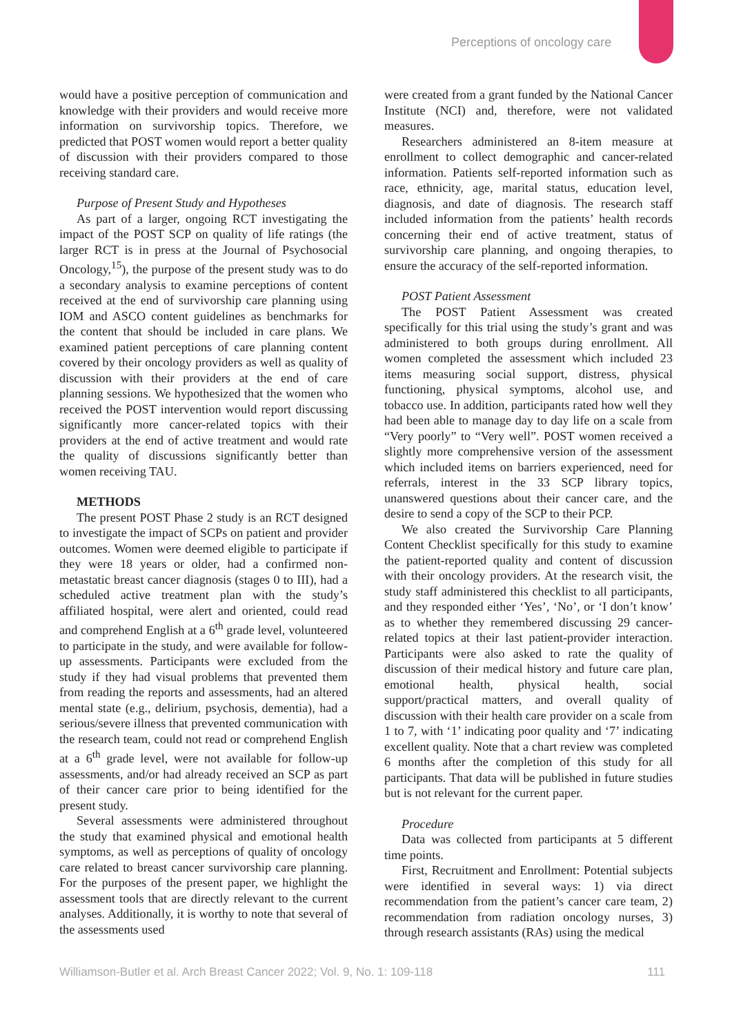Perceptions of oncology care
would have a positive perception of communication and knowledge with their providers and would receive more information on survivorship topics. Therefore, we predicted that POST women would report a better quality of discussion with their providers compared to those receiving standard care.
Purpose of Present Study and Hypotheses
As part of a larger, ongoing RCT investigating the impact of the POST SCP on quality of life ratings (the larger RCT is in press at the Journal of Psychosocial Oncology,<sup>15</sup>), the purpose of the present study was to do a secondary analysis to examine perceptions of content received at the end of survivorship care planning using IOM and ASCO content guidelines as benchmarks for the content that should be included in care plans. We examined patient perceptions of care planning content covered by their oncology providers as well as quality of discussion with their providers at the end of care planning sessions. We hypothesized that the women who received the POST intervention would report discussing significantly more cancer-related topics with their providers at the end of active treatment and would rate the quality of discussions significantly better than women receiving TAU.
METHODS
The present POST Phase 2 study is an RCT designed to investigate the impact of SCPs on patient and provider outcomes. Women were deemed eligible to participate if they were 18 years or older, had a confirmed non-metastatic breast cancer diagnosis (stages 0 to III), had a scheduled active treatment plan with the study’s affiliated hospital, were alert and oriented, could read and comprehend English at a 6<sup>th</sup> grade level, volunteered to participate in the study, and were available for follow-up assessments. Participants were excluded from the study if they had visual problems that prevented them from reading the reports and assessments, had an altered mental state (e.g., delirium, psychosis, dementia), had a serious/severe illness that prevented communication with the research team, could not read or comprehend English at a 6<sup>th</sup> grade level, were not available for follow-up assessments, and/or had already received an SCP as part of their cancer care prior to being identified for the present study.
Several assessments were administered throughout the study that examined physical and emotional health symptoms, as well as perceptions of quality of oncology care related to breast cancer survivorship care planning. For the purposes of the present paper, we highlight the assessment tools that are directly relevant to the current analyses. Additionally, it is worthy to note that several of the assessments used
were created from a grant funded by the National Cancer Institute (NCI) and, therefore, were not validated measures.
Researchers administered an 8-item measure at enrollment to collect demographic and cancer-related information. Patients self-reported information such as race, ethnicity, age, marital status, education level, diagnosis, and date of diagnosis. The research staff included information from the patients’ health records concerning their end of active treatment, status of survivorship care planning, and ongoing therapies, to ensure the accuracy of the self-reported information.
POST Patient Assessment
The POST Patient Assessment was created specifically for this trial using the study’s grant and was administered to both groups during enrollment. All women completed the assessment which included 23 items measuring social support, distress, physical functioning, physical symptoms, alcohol use, and tobacco use. In addition, participants rated how well they had been able to manage day to day life on a scale from “Very poorly” to “Very well”. POST women received a slightly more comprehensive version of the assessment which included items on barriers experienced, need for referrals, interest in the 33 SCP library topics, unanswered questions about their cancer care, and the desire to send a copy of the SCP to their PCP.
We also created the Survivorship Care Planning Content Checklist specifically for this study to examine the patient-reported quality and content of discussion with their oncology providers. At the research visit, the study staff administered this checklist to all participants, and they responded either ‘Yes’, ‘No’, or ‘I don’t know’ as to whether they remembered discussing 29 cancer-related topics at their last patient-provider interaction. Participants were also asked to rate the quality of discussion of their medical history and future care plan, emotional health, physical health, social support/practical matters, and overall quality of discussion with their health care provider on a scale from 1 to 7, with ‘1’ indicating poor quality and ‘7’ indicating excellent quality. Note that a chart review was completed 6 months after the completion of this study for all participants. That data will be published in future studies but is not relevant for the current paper.
Procedure
Data was collected from participants at 5 different time points.
First, Recruitment and Enrollment: Potential subjects were identified in several ways: 1) via direct recommendation from the patient’s cancer care team, 2) recommendation from radiation oncology nurses, 3) through research assistants (RAs) using the medical
Williamson-Butler et al. Arch Breast Cancer 2022; Vol. 9, No. 1: 109-118 111